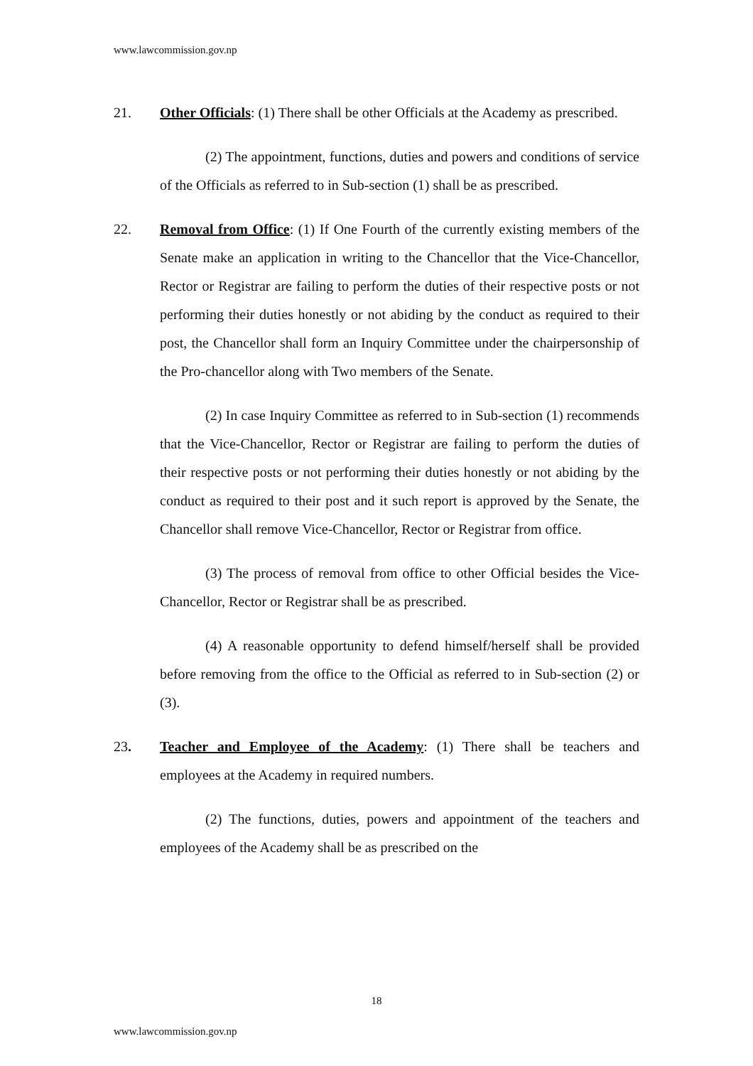www.lawcommission.gov.np
21. Other Officials: (1) There shall be other Officials at the Academy as prescribed.
(2) The appointment, functions, duties and powers and conditions of service of the Officials as referred to in Sub-section (1) shall be as prescribed.
22. Removal from Office: (1) If One Fourth of the currently existing members of the Senate make an application in writing to the Chancellor that the Vice-Chancellor, Rector or Registrar are failing to perform the duties of their respective posts or not performing their duties honestly or not abiding by the conduct as required to their post, the Chancellor shall form an Inquiry Committee under the chairpersonship of the Pro-chancellor along with Two members of the Senate.
(2) In case Inquiry Committee as referred to in Sub-section (1) recommends that the Vice-Chancellor, Rector or Registrar are failing to perform the duties of their respective posts or not performing their duties honestly or not abiding by the conduct as required to their post and it such report is approved by the Senate, the Chancellor shall remove Vice-Chancellor, Rector or Registrar from office.
(3) The process of removal from office to other Official besides the Vice-Chancellor, Rector or Registrar shall be as prescribed.
(4) A reasonable opportunity to defend himself/herself shall be provided before removing from the office to the Official as referred to in Sub-section (2) or (3).
23. Teacher and Employee of the Academy: (1) There shall be teachers and employees at the Academy in required numbers.
(2) The functions, duties, powers and appointment of the teachers and employees of the Academy shall be as prescribed on the
18
www.lawcommission.gov.np